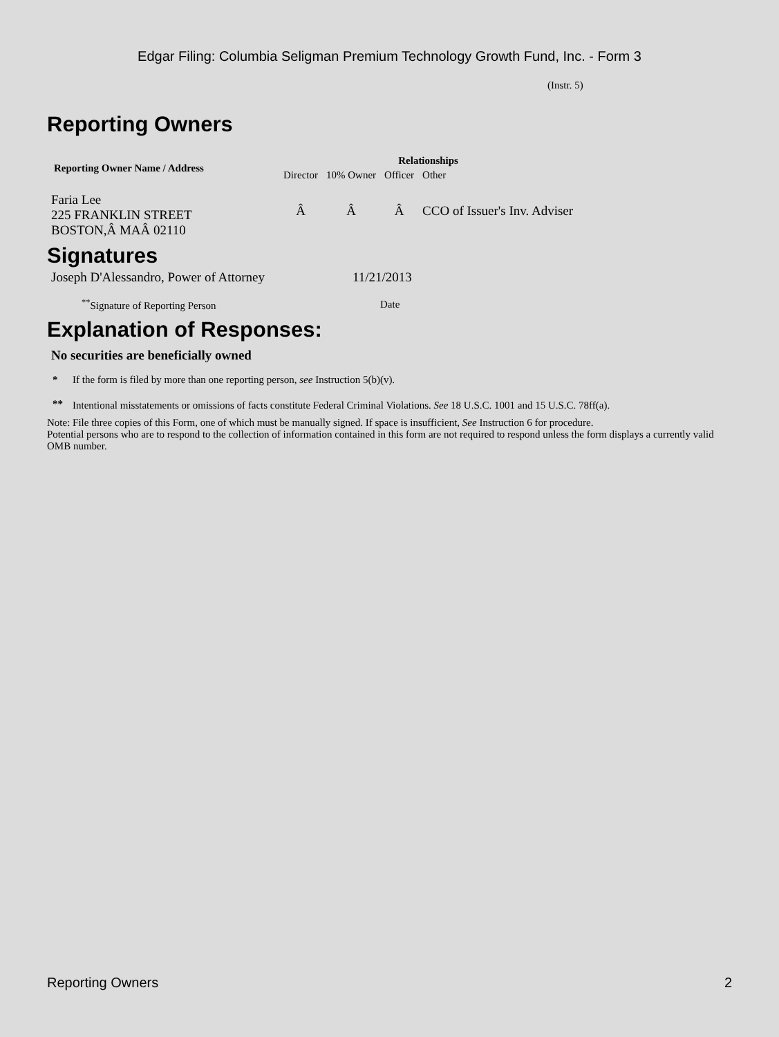Edgar Filing: Columbia Seligman Premium Technology Growth Fund, Inc. - Form 3
(Instr. 5)
Reporting Owners
| Reporting Owner Name / Address | Relationships | | | |
| --- | --- | --- | --- | --- |
| | Director | 10% Owner | Officer | Other |
| Faria Lee 225 FRANKLIN STREET BOSTON,Â MAÂ 02110 | Â | Â | Â | CCO of Issuer's Inv. Adviser |
Signatures
| Joseph D'Alessandro, Power of Attorney | 11/21/2013 |
| <sup>**</sup> Signature of Reporting Person | Date |
Explanation of Responses:
No securities are beneficially owned
| * | If the form is filed by more than one reporting person, see Instruction 5(b)(v). |
| ** | Intentional misstatements or omissions of facts constitute Federal Criminal Violations. See 18 U.S.C. 1001 and 15 U.S.C. 78ff(a). |
Note: File three copies of this Form, one of which must be manually signed. If space is insufficient, See Instruction 6 for procedure.
Potential persons who are to respond to the collection of information contained in this form are not required to respond unless the form displays a currently valid OMB number.
Reporting Owners 2